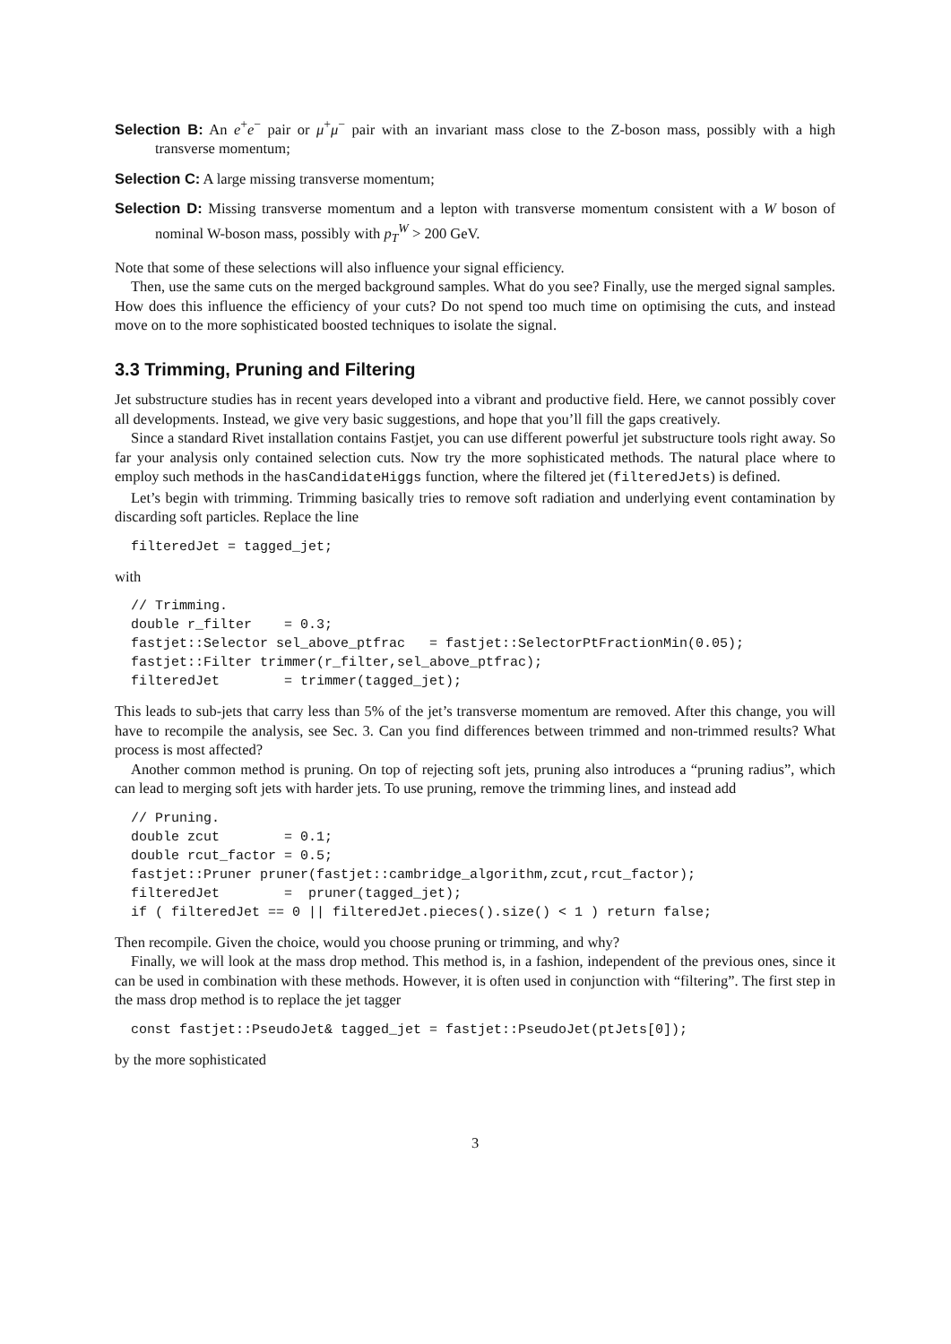Selection B: An e<sup>+</sup>e<sup>−</sup> pair or μ<sup>+</sup>μ<sup>−</sup> pair with an invariant mass close to the Z-boson mass, possibly with a high transverse momentum;
Selection C: A large missing transverse momentum;
Selection D: Missing transverse momentum and a lepton with transverse momentum consistent with a W boson of nominal W-boson mass, possibly with p<sub>T</sub><sup>W</sup> > 200 GeV.
Note that some of these selections will also influence your signal efficiency.
Then, use the same cuts on the merged background samples. What do you see? Finally, use the merged signal samples. How does this influence the efficiency of your cuts? Do not spend too much time on optimising the cuts, and instead move on to the more sophisticated boosted techniques to isolate the signal.
3.3 Trimming, Pruning and Filtering
Jet substructure studies has in recent years developed into a vibrant and productive field. Here, we cannot possibly cover all developments. Instead, we give very basic suggestions, and hope that you’ll fill the gaps creatively.
Since a standard Rivet installation contains Fastjet, you can use different powerful jet substructure tools right away. So far your analysis only contained selection cuts. Now try the more sophisticated methods. The natural place where to employ such methods in the hasCandidateHiggs function, where the filtered jet (filteredJets) is defined.
Let’s begin with trimming. Trimming basically tries to remove soft radiation and underlying event contamination by discarding soft particles. Replace the line
filteredJet = tagged_jet;
with
// Trimming.
double r_filter    = 0.3;
fastjet::Selector sel_above_ptfrac   = fastjet::SelectorPtFractionMin(0.05);
fastjet::Filter trimmer(r_filter,sel_above_ptfrac);
filteredJet        = trimmer(tagged_jet);
This leads to sub-jets that carry less than 5% of the jet’s transverse momentum are removed. After this change, you will have to recompile the analysis, see Sec. 3. Can you find differences between trimmed and non-trimmed results? What process is most affected?
Another common method is pruning. On top of rejecting soft jets, pruning also introduces a “pruning radius”, which can lead to merging soft jets with harder jets. To use pruning, remove the trimming lines, and instead add
// Pruning.
double zcut        = 0.1;
double rcut_factor = 0.5;
fastjet::Pruner pruner(fastjet::cambridge_algorithm,zcut,rcut_factor);
filteredJet        =  pruner(tagged_jet);
if ( filteredJet == 0 || filteredJet.pieces().size() < 1 ) return false;
Then recompile. Given the choice, would you choose pruning or trimming, and why?
Finally, we will look at the mass drop method. This method is, in a fashion, independent of the previous ones, since it can be used in combination with these methods. However, it is often used in conjunction with “filtering”. The first step in the mass drop method is to replace the jet tagger
const fastjet::PseudoJet& tagged_jet = fastjet::PseudoJet(ptJets[0]);
by the more sophisticated
3